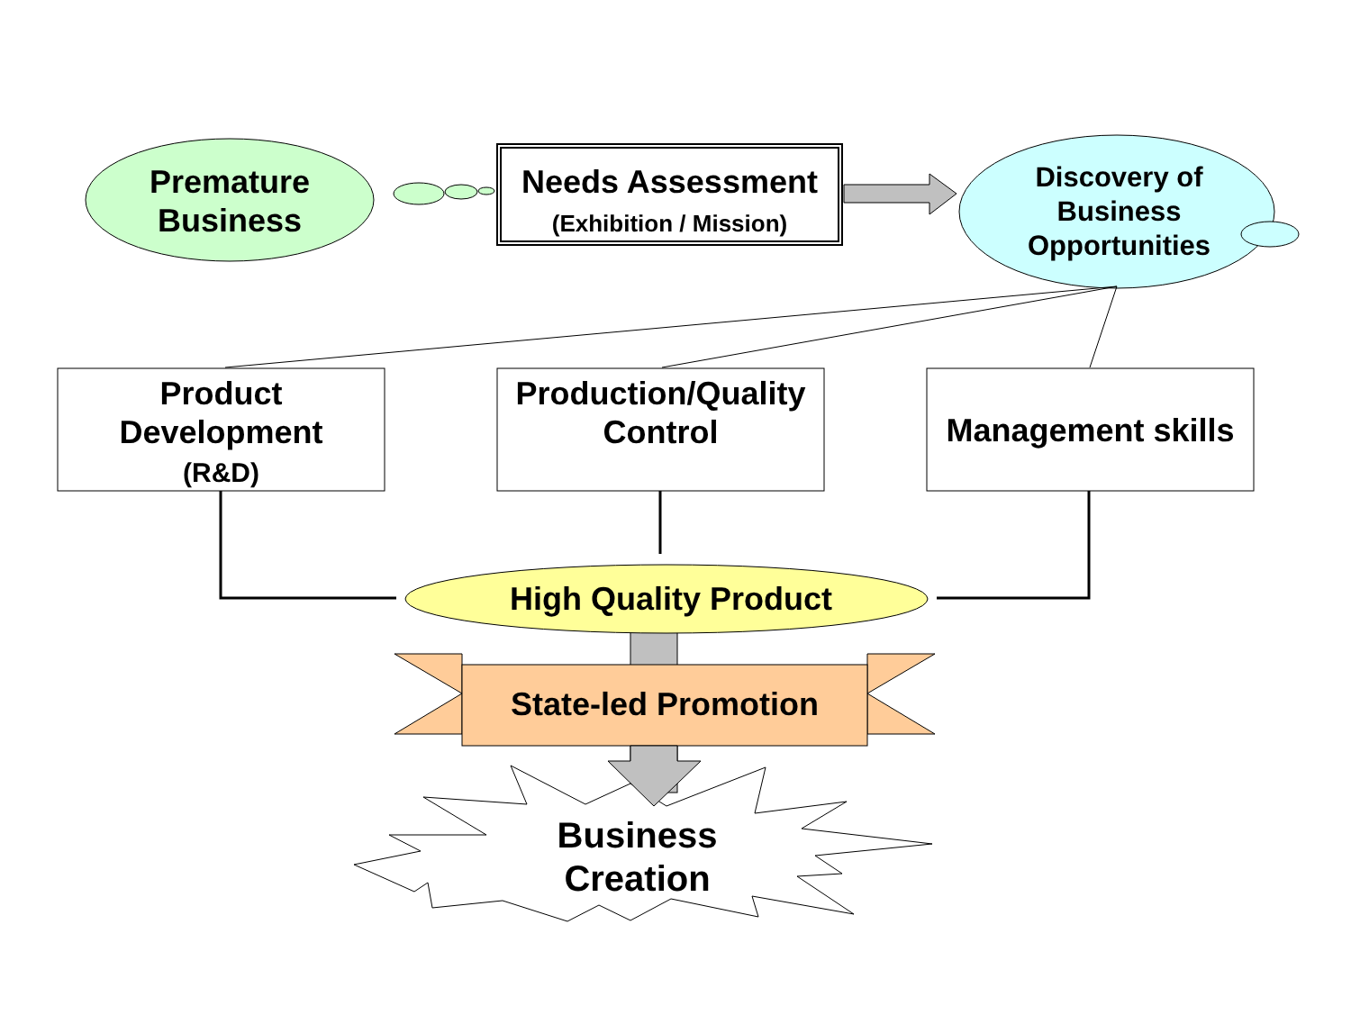Premature Business
Needs Assessment
(Exhibition / Mission)
Discovery of Business Opportunities
Product Development
(R&D)
Production/Quality Control
Management skills
High Quality Product
State-led Promotion
Business Creation